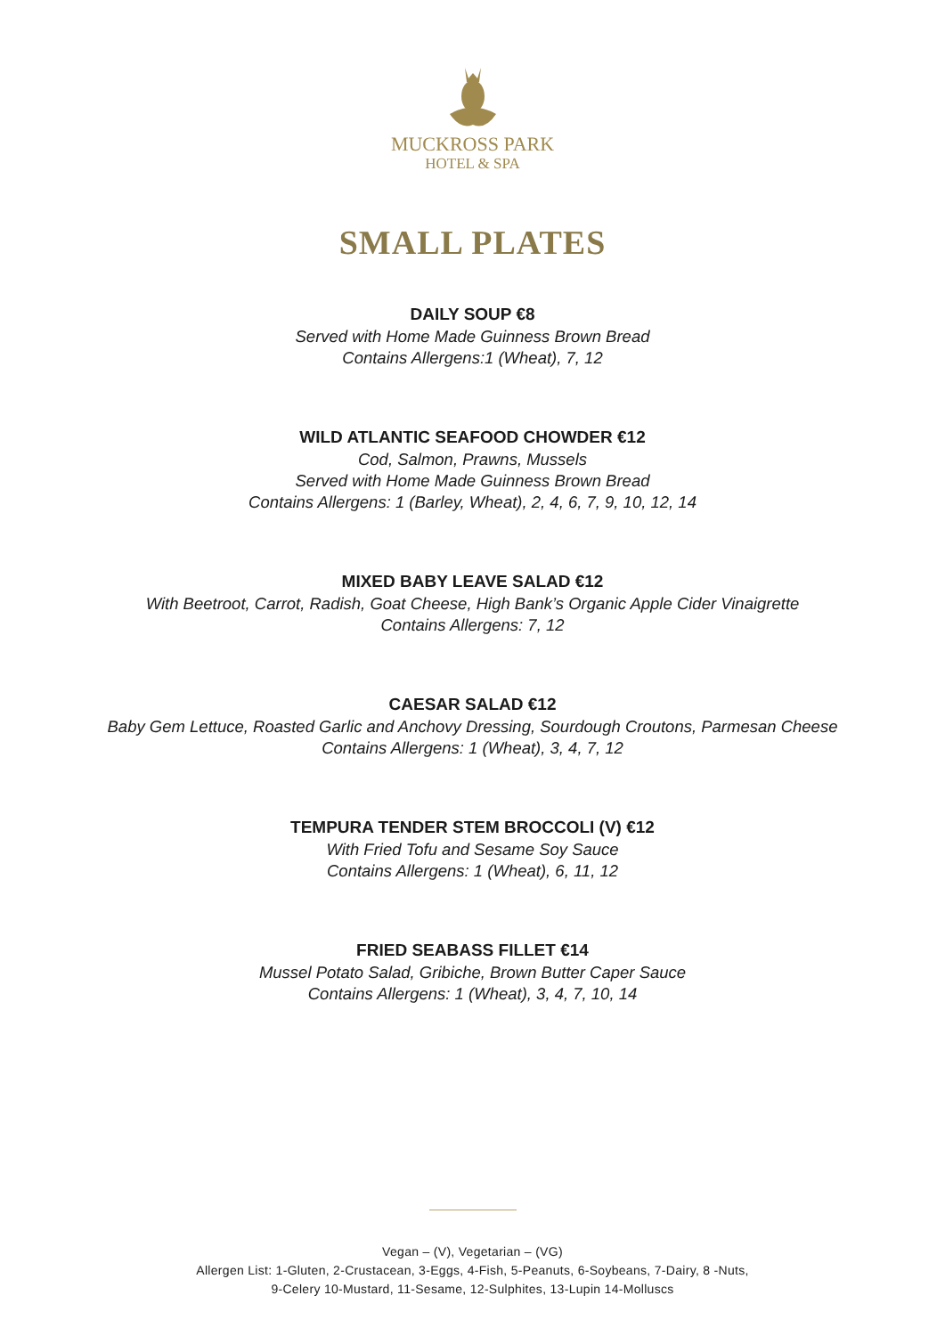MUCKROSS PARK
HOTEL & SPA
SMALL PLATES
DAILY SOUP €8
Served with Home Made Guinness Brown Bread
Contains Allergens:1 (Wheat), 7, 12
WILD ATLANTIC SEAFOOD CHOWDER €12
Cod, Salmon, Prawns, Mussels
Served with Home Made Guinness Brown Bread
Contains Allergens: 1 (Barley, Wheat), 2, 4, 6, 7, 9, 10, 12, 14
MIXED BABY LEAVE SALAD €12
With Beetroot, Carrot, Radish, Goat Cheese, High Bank’s Organic Apple Cider Vinaigrette
Contains Allergens: 7, 12
CAESAR SALAD €12
Baby Gem Lettuce, Roasted Garlic and Anchovy Dressing, Sourdough Croutons, Parmesan Cheese
Contains Allergens: 1 (Wheat), 3, 4, 7, 12
TEMPURA TENDER STEM BROCCOLI (V) €12
With Fried Tofu and Sesame Soy Sauce
Contains Allergens: 1 (Wheat), 6, 11, 12
FRIED SEABASS FILLET €14
Mussel Potato Salad, Gribiche, Brown Butter Caper Sauce
Contains Allergens: 1 (Wheat), 3, 4, 7, 10, 14
Vegan – (V), Vegetarian – (VG)
Allergen List: 1-Gluten, 2-Crustacean, 3-Eggs, 4-Fish, 5-Peanuts, 6-Soybeans, 7-Dairy, 8 -Nuts,
9-Celery 10-Mustard, 11-Sesame, 12-Sulphites, 13-Lupin 14-Molluscs